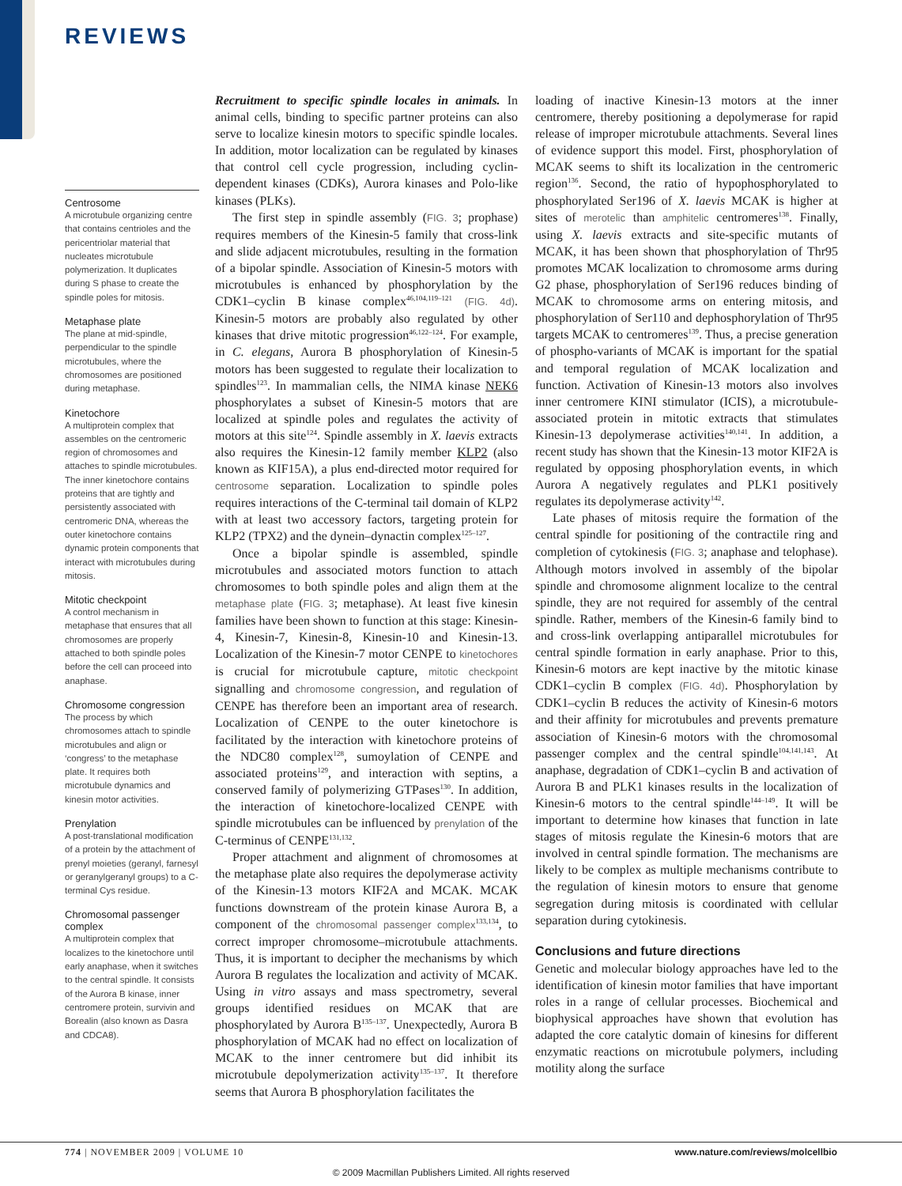REVIEWS
Centrosome
A microtubule organizing centre that contains centrioles and the pericentriolar material that nucleates microtubule polymerization. It duplicates during S phase to create the spindle poles for mitosis.
Metaphase plate
The plane at mid-spindle, perpendicular to the spindle microtubules, where the chromosomes are positioned during metaphase.
Kinetochore
A multiprotein complex that assembles on the centromeric region of chromosomes and attaches to spindle microtubules. The inner kinetochore contains proteins that are tightly and persistently associated with centromeric DNA, whereas the outer kinetochore contains dynamic protein components that interact with microtubules during mitosis.
Mitotic checkpoint
A control mechanism in metaphase that ensures that all chromosomes are properly attached to both spindle poles before the cell can proceed into anaphase.
Chromosome congression
The process by which chromosomes attach to spindle microtubules and align or ‘congress’ to the metaphase plate. It requires both microtubule dynamics and kinesin motor activities.
Prenylation
A post-translational modification of a protein by the attachment of prenyl moieties (geranyl, farnesyl or geranylgeranyl groups) to a C-terminal Cys residue.
Chromosomal passenger complex
A multiprotein complex that localizes to the kinetochore until early anaphase, when it switches to the central spindle. It consists of the Aurora B kinase, inner centromere protein, survivin and Borealin (also known as Dasra and CDCA8).
Recruitment to specific spindle locales in animals. In animal cells, binding to specific partner proteins can also serve to localize kinesin motors to specific spindle locales. In addition, motor localization can be regulated by kinases that control cell cycle progression, including cyclin-dependent kinases (CDKs), Aurora kinases and Polo-like kinases (PLKs).
The first step in spindle assembly (FIG. 3; prophase) requires members of the Kinesin-5 family that cross-link and slide adjacent microtubules, resulting in the formation of a bipolar spindle. Association of Kinesin-5 motors with microtubules is enhanced by phosphorylation by the CDK1–cyclin B kinase complex<sup>46,104,119–121</sup> (FIG. 4d). Kinesin-5 motors are probably also regulated by other kinases that drive mitotic progression<sup>46,122–124</sup>. For example, in C. elegans, Aurora B phosphorylation of Kinesin-5 motors has been suggested to regulate their localization to spindles<sup>123</sup>. In mammalian cells, the NIMA kinase NEK6 phosphorylates a subset of Kinesin-5 motors that are localized at spindle poles and regulates the activity of motors at this site<sup>124</sup>. Spindle assembly in X. laevis extracts also requires the Kinesin-12 family member KLP2 (also known as KIF15A), a plus end-directed motor required for centrosome separation. Localization to spindle poles requires interactions of the C-terminal tail domain of KLP2 with at least two accessory factors, targeting protein for KLP2 (TPX2) and the dynein–dynactin complex<sup>125–127</sup>.
Once a bipolar spindle is assembled, spindle microtubules and associated motors function to attach chromosomes to both spindle poles and align them at the metaphase plate (FIG. 3; metaphase). At least five kinesin families have been shown to function at this stage: Kinesin-4, Kinesin-7, Kinesin-8, Kinesin-10 and Kinesin-13. Localization of the Kinesin-7 motor CENPE to kinetochores is crucial for microtubule capture, mitotic checkpoint signalling and chromosome congression, and regulation of CENPE has therefore been an important area of research. Localization of CENPE to the outer kinetochore is facilitated by the interaction with kinetochore proteins of the NDC80 complex<sup>128</sup>, sumoylation of CENPE and associated proteins<sup>129</sup>, and interaction with septins, a conserved family of polymerizing GTPases<sup>130</sup>. In addition, the interaction of kinetochore-localized CENPE with spindle microtubules can be influenced by prenylation of the C-terminus of CENPE<sup>131,132</sup>.
Proper attachment and alignment of chromosomes at the metaphase plate also requires the depolymerase activity of the Kinesin-13 motors KIF2A and MCAK. MCAK functions downstream of the protein kinase Aurora B, a component of the chromosomal passenger complex<sup>133,134</sup>, to correct improper chromosome–microtubule attachments. Thus, it is important to decipher the mechanisms by which Aurora B regulates the localization and activity of MCAK. Using in vitro assays and mass spectrometry, several groups identified residues on MCAK that are phosphorylated by Aurora B<sup>135–137</sup>. Unexpectedly, Aurora B phosphorylation of MCAK had no effect on localization of MCAK to the inner centromere but did inhibit its microtubule depolymerization activity<sup>135–137</sup>. It therefore seems that Aurora B phosphorylation facilitates the
loading of inactive Kinesin-13 motors at the inner centromere, thereby positioning a depolymerase for rapid release of improper microtubule attachments. Several lines of evidence support this model. First, phosphorylation of MCAK seems to shift its localization in the centromeric region<sup>136</sup>. Second, the ratio of hypophosphorylated to phosphorylated Ser196 of X. laevis MCAK is higher at sites of merotelic than amphitelic centromeres<sup>138</sup>. Finally, using X. laevis extracts and site-specific mutants of MCAK, it has been shown that phosphorylation of Thr95 promotes MCAK localization to chromosome arms during G2 phase, phosphorylation of Ser196 reduces binding of MCAK to chromosome arms on entering mitosis, and phosphorylation of Ser110 and dephosphorylation of Thr95 targets MCAK to centromeres<sup>139</sup>. Thus, a precise generation of phospho-variants of MCAK is important for the spatial and temporal regulation of MCAK localization and function. Activation of Kinesin-13 motors also involves inner centromere KINI stimulator (ICIS), a microtubule-associated protein in mitotic extracts that stimulates Kinesin-13 depolymerase activities<sup>140,141</sup>. In addition, a recent study has shown that the Kinesin-13 motor KIF2A is regulated by opposing phosphorylation events, in which Aurora A negatively regulates and PLK1 positively regulates its depolymerase activity<sup>142</sup>.
Late phases of mitosis require the formation of the central spindle for positioning of the contractile ring and completion of cytokinesis (FIG. 3; anaphase and telophase). Although motors involved in assembly of the bipolar spindle and chromosome alignment localize to the central spindle, they are not required for assembly of the central spindle. Rather, members of the Kinesin-6 family bind to and cross-link overlapping antiparallel microtubules for central spindle formation in early anaphase. Prior to this, Kinesin-6 motors are kept inactive by the mitotic kinase CDK1–cyclin B complex (FIG. 4d). Phosphorylation by CDK1–cyclin B reduces the activity of Kinesin-6 motors and their affinity for microtubules and prevents premature association of Kinesin-6 motors with the chromosomal passenger complex and the central spindle<sup>104,141,143</sup>. At anaphase, degradation of CDK1–cyclin B and activation of Aurora B and PLK1 kinases results in the localization of Kinesin-6 motors to the central spindle<sup>144–149</sup>. It will be important to determine how kinases that function in late stages of mitosis regulate the Kinesin-6 motors that are involved in central spindle formation. The mechanisms are likely to be complex as multiple mechanisms contribute to the regulation of kinesin motors to ensure that genome segregation during mitosis is coordinated with cellular separation during cytokinesis.
Conclusions and future directions
Genetic and molecular biology approaches have led to the identification of kinesin motor families that have important roles in a range of cellular processes. Biochemical and biophysical approaches have shown that evolution has adapted the core catalytic domain of kinesins for different enzymatic reactions on microtubule polymers, including motility along the surface
774 | NOVEMBER 2009 | VOLUME 10
www.nature.com/reviews/molcellbio
© 2009 Macmillan Publishers Limited. All rights reserved